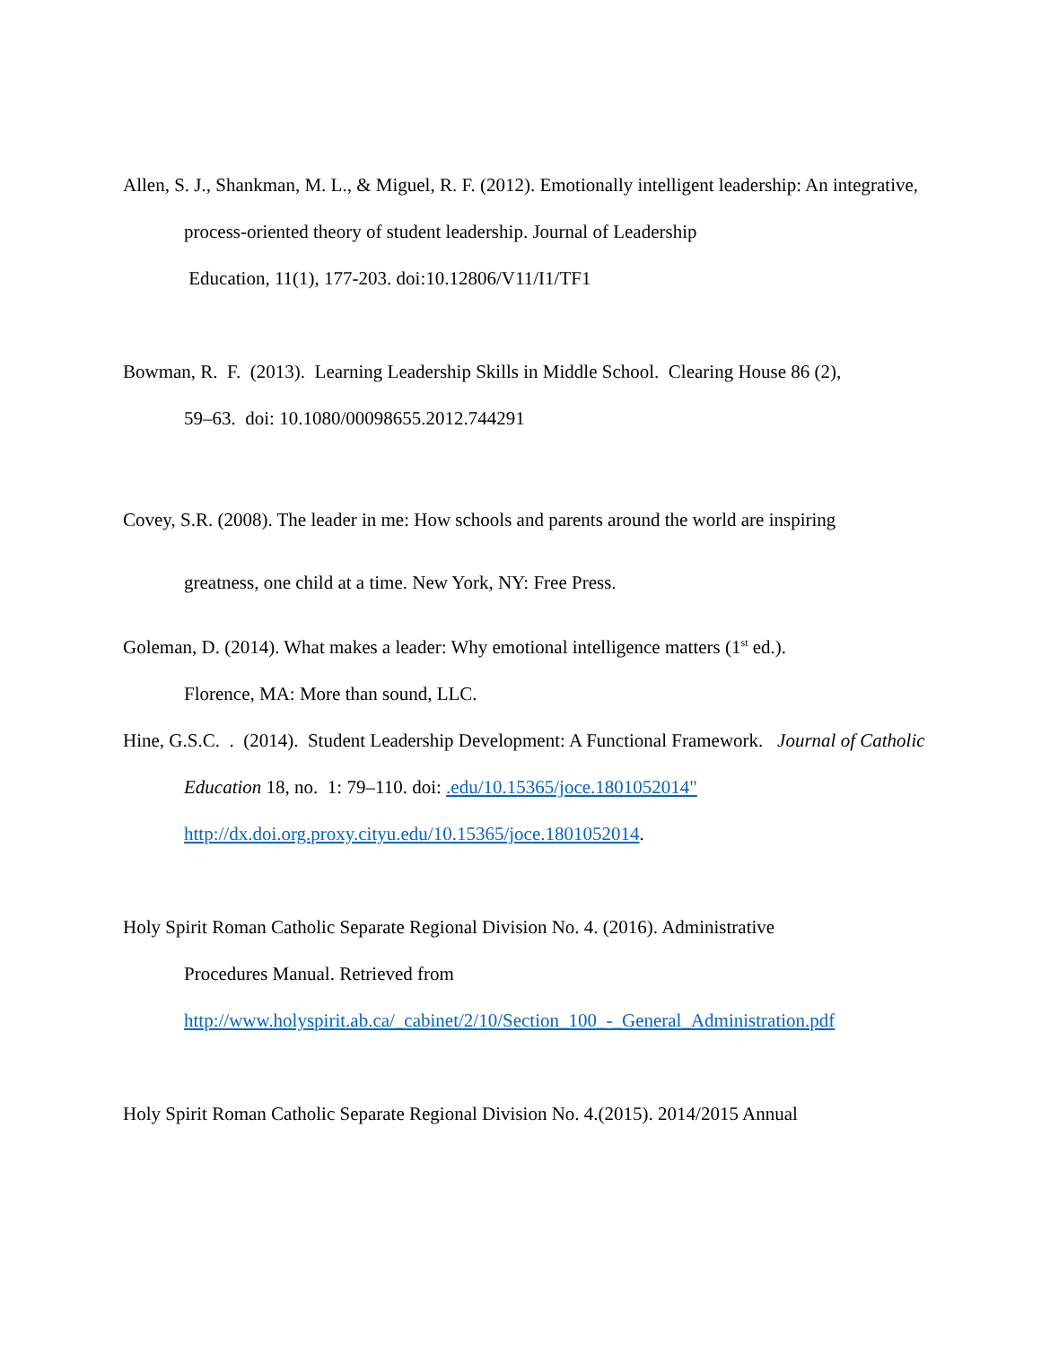Allen, S. J., Shankman, M. L., & Miguel, R. F. (2012). Emotionally intelligent leadership: An integrative, process-oriented theory of student leadership. Journal of Leadership
Education, 11(1), 177-203. doi:10.12806/V11/I1/TF1
Bowman, R. F. (2013). Learning Leadership Skills in Middle School. Clearing House 86 (2),
59–63. doi: 10.1080/00098655.2012.744291
Covey, S.R. (2008). The leader in me: How schools and parents around the world are inspiring
greatness, one child at a time. New York, NY: Free Press.
Goleman, D. (2014). What makes a leader: Why emotional intelligence matters (1<sup>st</sup> ed.).
Florence, MA: More than sound, LLC.
Hine, G.S.C. . (2014). Student Leadership Development: A Functional Framework. Journal of Catholic Education 18, no. 1: 79–110. doi: .edu/10.15365/joce.1801052014"
http://dx.doi.org.proxy.cityu.edu/10.15365/joce.1801052014.
Holy Spirit Roman Catholic Separate Regional Division No. 4. (2016). Administrative
Procedures Manual. Retrieved from
http://www.holyspirit.ab.ca/_cabinet/2/10/Section_100_-_General_Administration.pdf
Holy Spirit Roman Catholic Separate Regional Division No. 4.(2015). 2014/2015 Annual